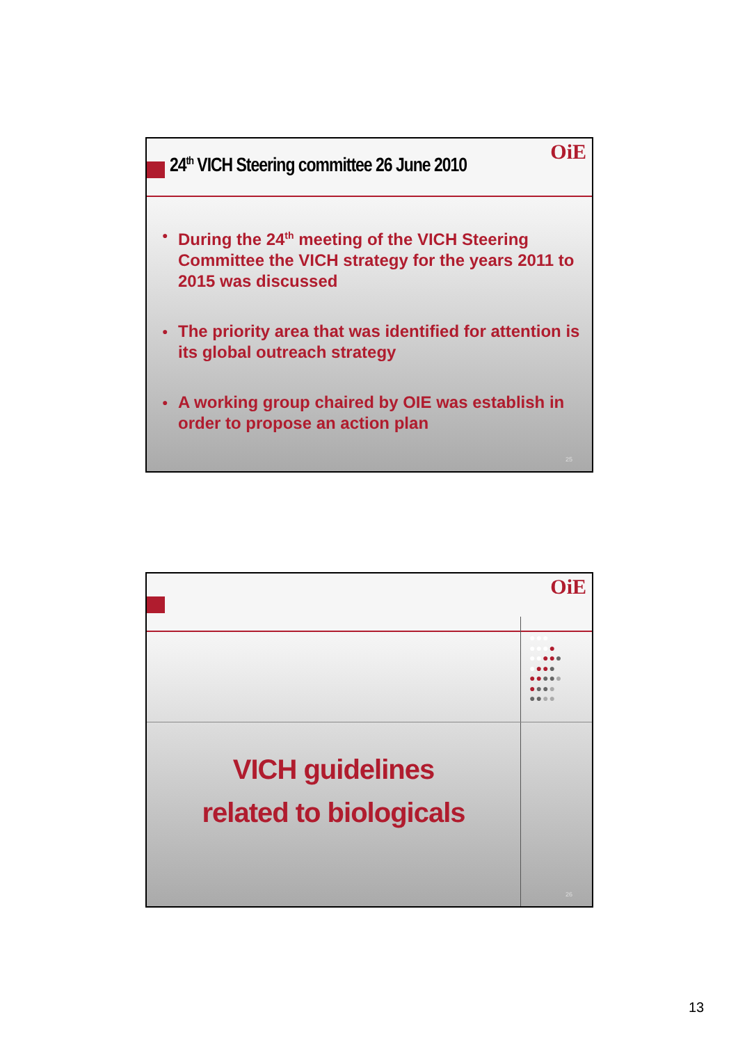OiE
24<sup>th</sup> VICH Steering committee 26 June 2010
● During the 24<sup>th</sup> meeting of the VICH Steering Committee the VICH strategy for the years 2011 to 2015 was discussed
● The priority area that was identified for attention is its global outreach strategy
● A working group chaired by OIE was establish in order to propose an action plan
25
OiE
●●●
●●●●
●●●●●
●●●●
●●●●●
●●●●
●●●●
VICH guidelines
related to biologicals
26
13